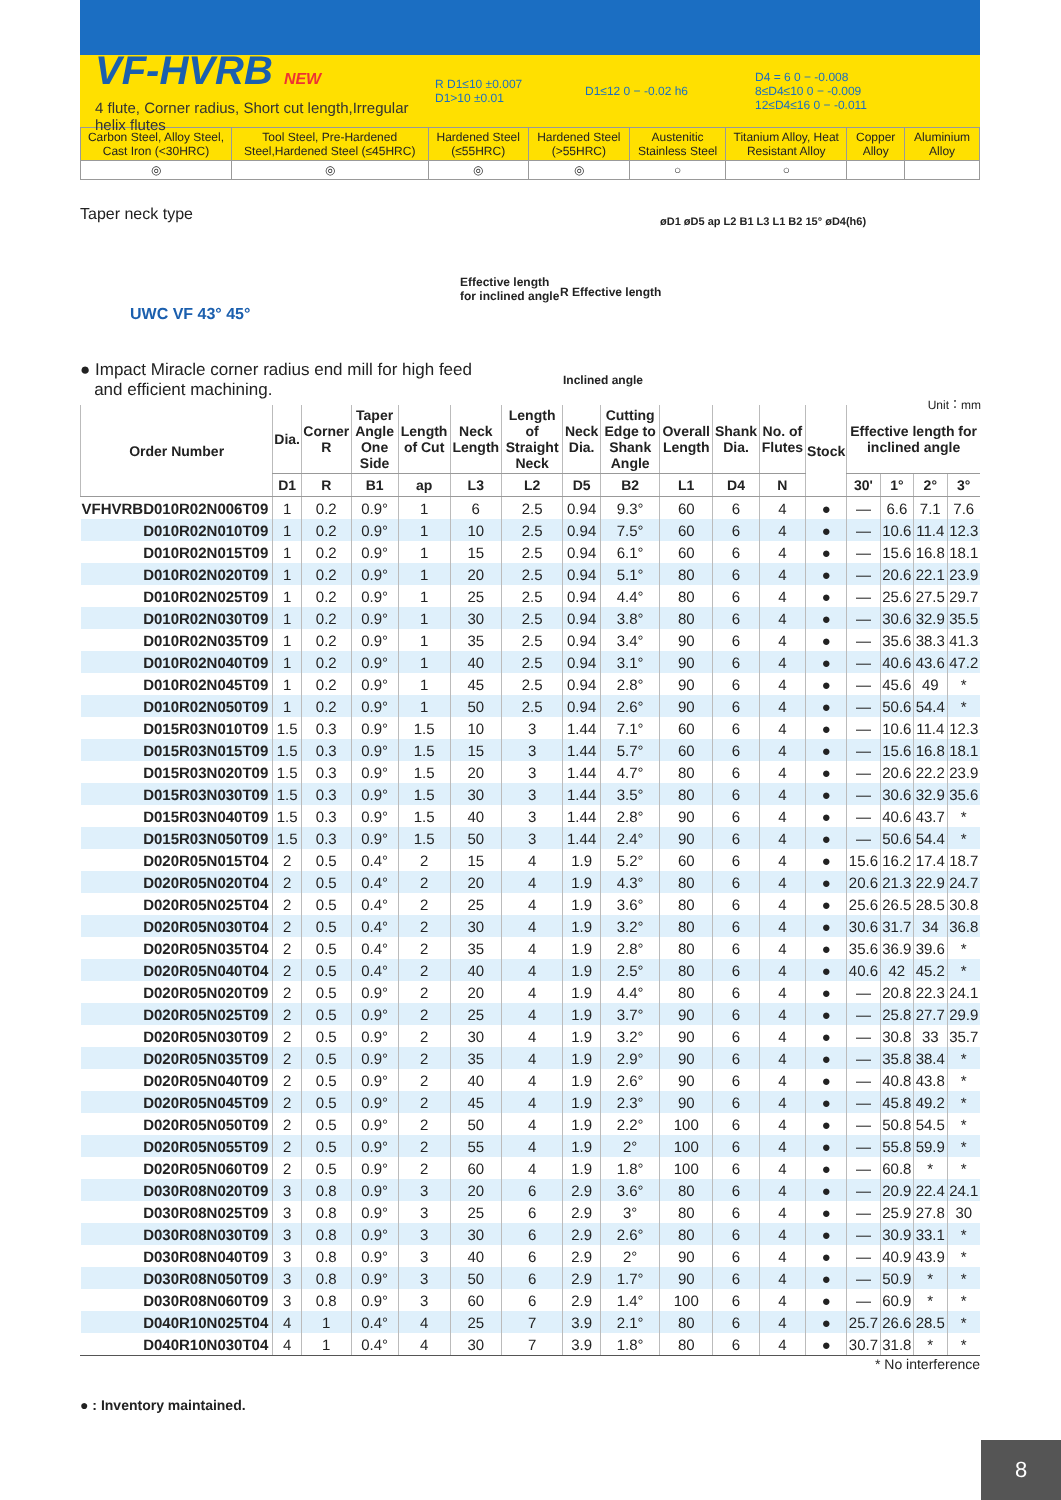VF-HVRB NEW
4 flute, Corner radius, Short cut length,Irregular helix flutes
R D1≤10 ±0.007
D1>10 ±0.01
D1≤12 0 − -0.02 h6
D4 = 6 0 − -0.008
8≤D4≤10 0 − -0.009
12≤D4≤16 0 − -0.011
| Carbon Steel, Alloy Steel, Cast Iron (<30HRC) | Tool Steel, Pre-Hardened Steel,Hardened Steel (≤45HRC) | Hardened Steel (≤55HRC) | Hardened Steel (>55HRC) | Austenitic Stainless Steel | Titanium Alloy, Heat Resistant Alloy | Copper Alloy | Aluminium Alloy |
| ◎ | ◎ | ◎ | ◎ | ○ | ○ | | |
Taper neck type
Effective length
for inclined angle
R Effective length
øD1 øD5 ap L2 B1 L3 L1 B2 15° øD4(h6)
UWC VF 43° 45°
● Impact Miracle corner radius end mill for high feed
and efficient machining.
Inclined angle
Unit：mm
| Order Number | Dia. | Corner R | Taper Angle One Side | Length of Cut | Neck Length | Length of Straight Neck | Neck Dia. | Cutting Edge to Shank Angle | Overall Length | Shank Dia. | No. of Flutes | Stock | Effective length for inclined angle | | | |
| --- | --- | --- | --- | --- | --- | --- | --- | --- | --- | --- | --- | --- | --- | --- | --- | --- |
| | D1 | R | B1 | ap | L3 | L2 | D5 | B2 | L1 | D4 | N | | 30' | 1° | 2° | 3° |
| VFHVRBD010R02N006T09 | 1 | 0.2 | 0.9° | 1 | 6 | 2.5 | 0.94 | 9.3° | 60 | 6 | 4 | ● | — | 6.6 | 7.1 | 7.6 |
| D010R02N010T09 | 1 | 0.2 | 0.9° | 1 | 10 | 2.5 | 0.94 | 7.5° | 60 | 6 | 4 | ● | — | 10.6 | 11.4 | 12.3 |
| D010R02N015T09 | 1 | 0.2 | 0.9° | 1 | 15 | 2.5 | 0.94 | 6.1° | 60 | 6 | 4 | ● | — | 15.6 | 16.8 | 18.1 |
| D010R02N020T09 | 1 | 0.2 | 0.9° | 1 | 20 | 2.5 | 0.94 | 5.1° | 80 | 6 | 4 | ● | — | 20.6 | 22.1 | 23.9 |
| D010R02N025T09 | 1 | 0.2 | 0.9° | 1 | 25 | 2.5 | 0.94 | 4.4° | 80 | 6 | 4 | ● | — | 25.6 | 27.5 | 29.7 |
| D010R02N030T09 | 1 | 0.2 | 0.9° | 1 | 30 | 2.5 | 0.94 | 3.8° | 80 | 6 | 4 | ● | — | 30.6 | 32.9 | 35.5 |
| D010R02N035T09 | 1 | 0.2 | 0.9° | 1 | 35 | 2.5 | 0.94 | 3.4° | 90 | 6 | 4 | ● | — | 35.6 | 38.3 | 41.3 |
| D010R02N040T09 | 1 | 0.2 | 0.9° | 1 | 40 | 2.5 | 0.94 | 3.1° | 90 | 6 | 4 | ● | — | 40.6 | 43.6 | 47.2 |
| D010R02N045T09 | 1 | 0.2 | 0.9° | 1 | 45 | 2.5 | 0.94 | 2.8° | 90 | 6 | 4 | ● | — | 45.6 | 49 | * |
| D010R02N050T09 | 1 | 0.2 | 0.9° | 1 | 50 | 2.5 | 0.94 | 2.6° | 90 | 6 | 4 | ● | — | 50.6 | 54.4 | * |
| D015R03N010T09 | 1.5 | 0.3 | 0.9° | 1.5 | 10 | 3 | 1.44 | 7.1° | 60 | 6 | 4 | ● | — | 10.6 | 11.4 | 12.3 |
| D015R03N015T09 | 1.5 | 0.3 | 0.9° | 1.5 | 15 | 3 | 1.44 | 5.7° | 60 | 6 | 4 | ● | — | 15.6 | 16.8 | 18.1 |
| D015R03N020T09 | 1.5 | 0.3 | 0.9° | 1.5 | 20 | 3 | 1.44 | 4.7° | 80 | 6 | 4 | ● | — | 20.6 | 22.2 | 23.9 |
| D015R03N030T09 | 1.5 | 0.3 | 0.9° | 1.5 | 30 | 3 | 1.44 | 3.5° | 80 | 6 | 4 | ● | — | 30.6 | 32.9 | 35.6 |
| D015R03N040T09 | 1.5 | 0.3 | 0.9° | 1.5 | 40 | 3 | 1.44 | 2.8° | 90 | 6 | 4 | ● | — | 40.6 | 43.7 | * |
| D015R03N050T09 | 1.5 | 0.3 | 0.9° | 1.5 | 50 | 3 | 1.44 | 2.4° | 90 | 6 | 4 | ● | — | 50.6 | 54.4 | * |
| D020R05N015T04 | 2 | 0.5 | 0.4° | 2 | 15 | 4 | 1.9 | 5.2° | 60 | 6 | 4 | ● | 15.6 | 16.2 | 17.4 | 18.7 |
| D020R05N020T04 | 2 | 0.5 | 0.4° | 2 | 20 | 4 | 1.9 | 4.3° | 80 | 6 | 4 | ● | 20.6 | 21.3 | 22.9 | 24.7 |
| D020R05N025T04 | 2 | 0.5 | 0.4° | 2 | 25 | 4 | 1.9 | 3.6° | 80 | 6 | 4 | ● | 25.6 | 26.5 | 28.5 | 30.8 |
| D020R05N030T04 | 2 | 0.5 | 0.4° | 2 | 30 | 4 | 1.9 | 3.2° | 80 | 6 | 4 | ● | 30.6 | 31.7 | 34 | 36.8 |
| D020R05N035T04 | 2 | 0.5 | 0.4° | 2 | 35 | 4 | 1.9 | 2.8° | 80 | 6 | 4 | ● | 35.6 | 36.9 | 39.6 | * |
| D020R05N040T04 | 2 | 0.5 | 0.4° | 2 | 40 | 4 | 1.9 | 2.5° | 80 | 6 | 4 | ● | 40.6 | 42 | 45.2 | * |
| D020R05N020T09 | 2 | 0.5 | 0.9° | 2 | 20 | 4 | 1.9 | 4.4° | 80 | 6 | 4 | ● | — | 20.8 | 22.3 | 24.1 |
| D020R05N025T09 | 2 | 0.5 | 0.9° | 2 | 25 | 4 | 1.9 | 3.7° | 90 | 6 | 4 | ● | — | 25.8 | 27.7 | 29.9 |
| D020R05N030T09 | 2 | 0.5 | 0.9° | 2 | 30 | 4 | 1.9 | 3.2° | 90 | 6 | 4 | ● | — | 30.8 | 33 | 35.7 |
| D020R05N035T09 | 2 | 0.5 | 0.9° | 2 | 35 | 4 | 1.9 | 2.9° | 90 | 6 | 4 | ● | — | 35.8 | 38.4 | * |
| D020R05N040T09 | 2 | 0.5 | 0.9° | 2 | 40 | 4 | 1.9 | 2.6° | 90 | 6 | 4 | ● | — | 40.8 | 43.8 | * |
| D020R05N045T09 | 2 | 0.5 | 0.9° | 2 | 45 | 4 | 1.9 | 2.3° | 90 | 6 | 4 | ● | — | 45.8 | 49.2 | * |
| D020R05N050T09 | 2 | 0.5 | 0.9° | 2 | 50 | 4 | 1.9 | 2.2° | 100 | 6 | 4 | ● | — | 50.8 | 54.5 | * |
| D020R05N055T09 | 2 | 0.5 | 0.9° | 2 | 55 | 4 | 1.9 | 2° | 100 | 6 | 4 | ● | — | 55.8 | 59.9 | * |
| D020R05N060T09 | 2 | 0.5 | 0.9° | 2 | 60 | 4 | 1.9 | 1.8° | 100 | 6 | 4 | ● | — | 60.8 | * | * |
| D030R08N020T09 | 3 | 0.8 | 0.9° | 3 | 20 | 6 | 2.9 | 3.6° | 80 | 6 | 4 | ● | — | 20.9 | 22.4 | 24.1 |
| D030R08N025T09 | 3 | 0.8 | 0.9° | 3 | 25 | 6 | 2.9 | 3° | 80 | 6 | 4 | ● | — | 25.9 | 27.8 | 30 |
| D030R08N030T09 | 3 | 0.8 | 0.9° | 3 | 30 | 6 | 2.9 | 2.6° | 80 | 6 | 4 | ● | — | 30.9 | 33.1 | * |
| D030R08N040T09 | 3 | 0.8 | 0.9° | 3 | 40 | 6 | 2.9 | 2° | 90 | 6 | 4 | ● | — | 40.9 | 43.9 | * |
| D030R08N050T09 | 3 | 0.8 | 0.9° | 3 | 50 | 6 | 2.9 | 1.7° | 90 | 6 | 4 | ● | — | 50.9 | * | * |
| D030R08N060T09 | 3 | 0.8 | 0.9° | 3 | 60 | 6 | 2.9 | 1.4° | 100 | 6 | 4 | ● | — | 60.9 | * | * |
| D040R10N025T04 | 4 | 1 | 0.4° | 4 | 25 | 7 | 3.9 | 2.1° | 80 | 6 | 4 | ● | 25.7 | 26.6 | 28.5 | * |
| D040R10N030T04 | 4 | 1 | 0.4° | 4 | 30 | 7 | 3.9 | 1.8° | 80 | 6 | 4 | ● | 30.7 | 31.8 | * | * |
* No interference
● : Inventory maintained.
8